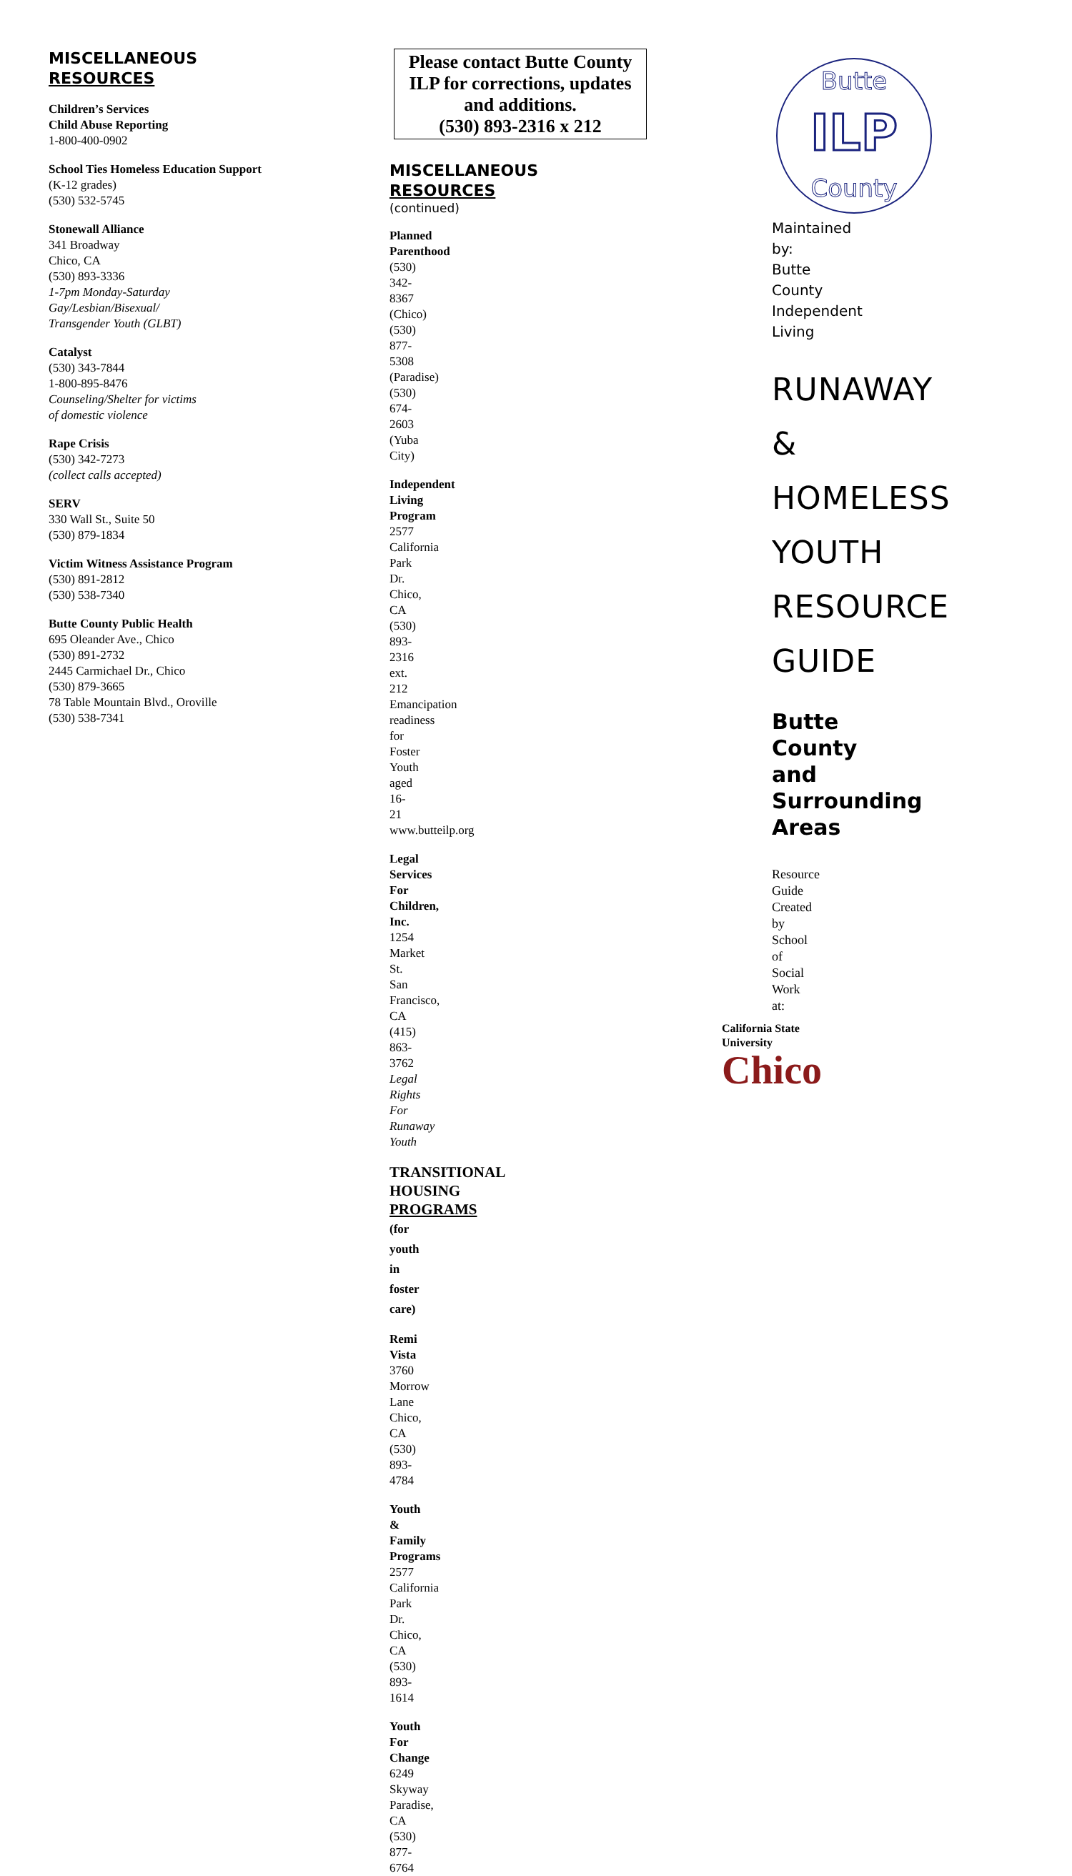MISCELLANEOUS
RESOURCES
Children’s Services
Child Abuse Reporting
1-800-400-0902
School Ties Homeless Education Support
(K-12 grades)
(530) 532-5745
Stonewall Alliance
341 Broadway
Chico, CA
(530) 893-3336
1-7pm Monday-Saturday
Gay/Lesbian/Bisexual/
Transgender Youth (GLBT)
Catalyst
(530) 343-7844
1-800-895-8476
Counseling/Shelter for victims
of domestic violence
Rape Crisis
(530) 342-7273
(collect calls accepted)
SERV
330 Wall St., Suite 50
(530) 879-1834
Victim Witness Assistance Program
(530) 891-2812
(530) 538-7340
Butte County Public Health
695 Oleander Ave., Chico
(530) 891-2732
2445 Carmichael Dr., Chico
(530) 879-3665
78 Table Mountain Blvd., Oroville
(530) 538-7341
Please contact Butte County ILP for corrections, updates and additions.
(530) 893-2316 x 212
MISCELLANEOUS
RESOURCES
(continued)
Planned Parenthood
(530) 342-8367 (Chico)
(530) 877-5308 (Paradise)
(530) 674-2603 (Yuba City)
Independent Living Program
2577 California Park Dr.
Chico, CA
(530) 893-2316 ext. 212
Emancipation readiness for Foster Youth aged 16-21
www.butteilp.org
Legal Services For Children, Inc.
1254 Market St.
San Francisco, CA
(415) 863-3762
Legal Rights For Runaway Youth
TRANSITIONAL HOUSING
PROGRAMS (for youth in foster care)
Remi Vista
3760 Morrow Lane
Chico, CA
(530) 893-4784
Youth & Family Programs
2577 California Park Dr.
Chico, CA
(530) 893-1614
Youth For Change
6249 Skyway
Paradise, CA
(530) 877-6764
Butte
ILP
County
Maintained by:
Butte County Independent Living
RUNAWAY
&
HOMELESS
YOUTH
RESOURCE
GUIDE
Butte County and Surrounding Areas
Resource Guide Created by
School of Social Work at:
California State
University
Chico